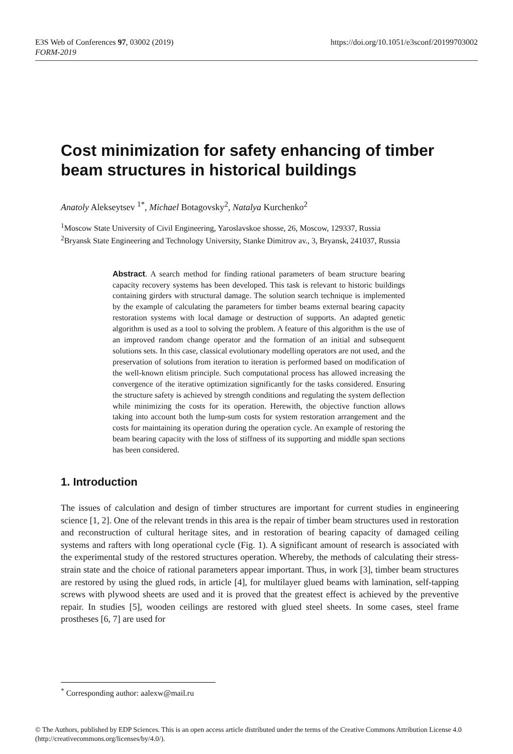https://doi.org/10.1051/e3sconf/20199703002 E3S Web of Conferences 97, 03002 (2019)
FORM-2019
Cost minimization for safety enhancing of timber beam structures in historical buildings
Anatoly Alekseytsev <sup>1*</sup>, Michael Botagovsky<sup>2</sup>, Natalya Kurchenko<sup>2</sup>
<sup>1</sup> Moscow State University of Civil Engineering, Yaroslavskoe shosse, 26, Moscow, 129337, Russia
<sup>2</sup> Bryansk State Engineering and Technology University, Stanke Dimitrov av., 3, Bryansk, 241037, Russia
Abstract. A search method for finding rational parameters of beam structure bearing capacity recovery systems has been developed. This task is relevant to historic buildings containing girders with structural damage. The solution search technique is implemented by the example of calculating the parameters for timber beams external bearing capacity restoration systems with local damage or destruction of supports. An adapted genetic algorithm is used as a tool to solving the problem. A feature of this algorithm is the use of an improved random change operator and the formation of an initial and subsequent solutions sets. In this case, classical evolutionary modelling operators are not used, and the preservation of solutions from iteration to iteration is performed based on modification of the well-known elitism principle. Such computational process has allowed increasing the convergence of the iterative optimization significantly for the tasks considered. Ensuring the structure safety is achieved by strength conditions and regulating the system deflection while minimizing the costs for its operation. Herewith, the objective function allows taking into account both the lump-sum costs for system restoration arrangement and the costs for maintaining its operation during the operation cycle. An example of restoring the beam bearing capacity with the loss of stiffness of its supporting and middle span sections has been considered.
1. Introduction
The issues of calculation and design of timber structures are important for current studies in engineering science [1, 2]. One of the relevant trends in this area is the repair of timber beam structures used in restoration and reconstruction of cultural heritage sites, and in restoration of bearing capacity of damaged ceiling systems and rafters with long operational cycle (Fig. 1). A significant amount of research is associated with the experimental study of the restored structures operation. Whereby, the methods of calculating their stress-strain state and the choice of rational parameters appear important. Thus, in work [3], timber beam structures are restored by using the glued rods, in article [4], for multilayer glued beams with lamination, self-tapping screws with plywood sheets are used and it is proved that the greatest effect is achieved by the preventive repair. In studies [5], wooden ceilings are restored with glued steel sheets. In some cases, steel frame prostheses [6, 7] are used for
<sup>*</sup> Corresponding author: aalexw@mail.ru
© The Authors, published by EDP Sciences. This is an open access article distributed under the terms of the Creative Commons Attribution License 4.0 (http://creativecommons.org/licenses/by/4.0/).